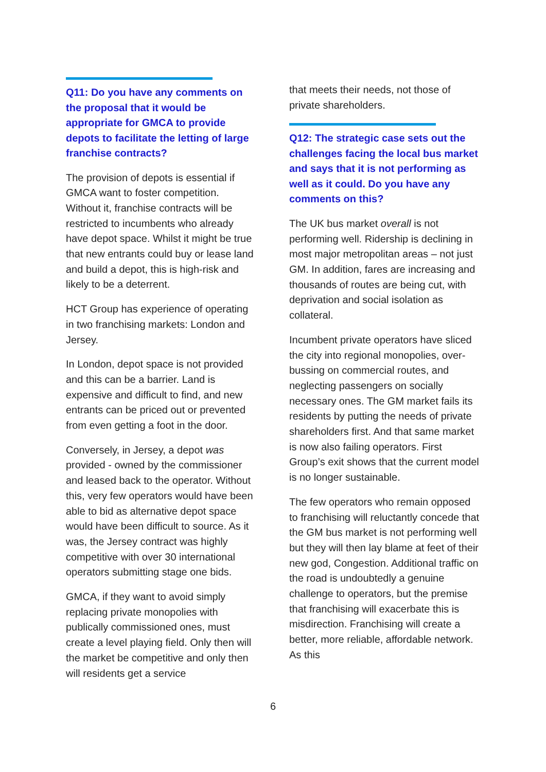Q11: Do you have any comments on the proposal that it would be appropriate for GMCA to provide depots to facilitate the letting of large franchise contracts?
The provision of depots is essential if GMCA want to foster competition. Without it, franchise contracts will be restricted to incumbents who already have depot space. Whilst it might be true that new entrants could buy or lease land and build a depot, this is high-risk and likely to be a deterrent.
HCT Group has experience of operating in two franchising markets: London and Jersey.
In London, depot space is not provided and this can be a barrier. Land is expensive and difficult to find, and new entrants can be priced out or prevented from even getting a foot in the door.
Conversely, in Jersey, a depot was provided - owned by the commissioner and leased back to the operator. Without this, very few operators would have been able to bid as alternative depot space would have been difficult to source. As it was, the Jersey contract was highly competitive with over 30 international operators submitting stage one bids.
GMCA, if they want to avoid simply replacing private monopolies with publically commissioned ones, must create a level playing field. Only then will the market be competitive and only then will residents get a service
that meets their needs, not those of private shareholders.
Q12: The strategic case sets out the challenges facing the local bus market and says that it is not performing as well as it could. Do you have any comments on this?
The UK bus market overall is not performing well. Ridership is declining in most major metropolitan areas – not just GM. In addition, fares are increasing and thousands of routes are being cut, with deprivation and social isolation as collateral.
Incumbent private operators have sliced the city into regional monopolies, over-bussing on commercial routes, and neglecting passengers on socially necessary ones. The GM market fails its residents by putting the needs of private shareholders first. And that same market is now also failing operators. First Group’s exit shows that the current model is no longer sustainable.
The few operators who remain opposed to franchising will reluctantly concede that the GM bus market is not performing well but they will then lay blame at feet of their new god, Congestion. Additional traffic on the road is undoubtedly a genuine challenge to operators, but the premise that franchising will exacerbate this is misdirection. Franchising will create a better, more reliable, affordable network. As this
6